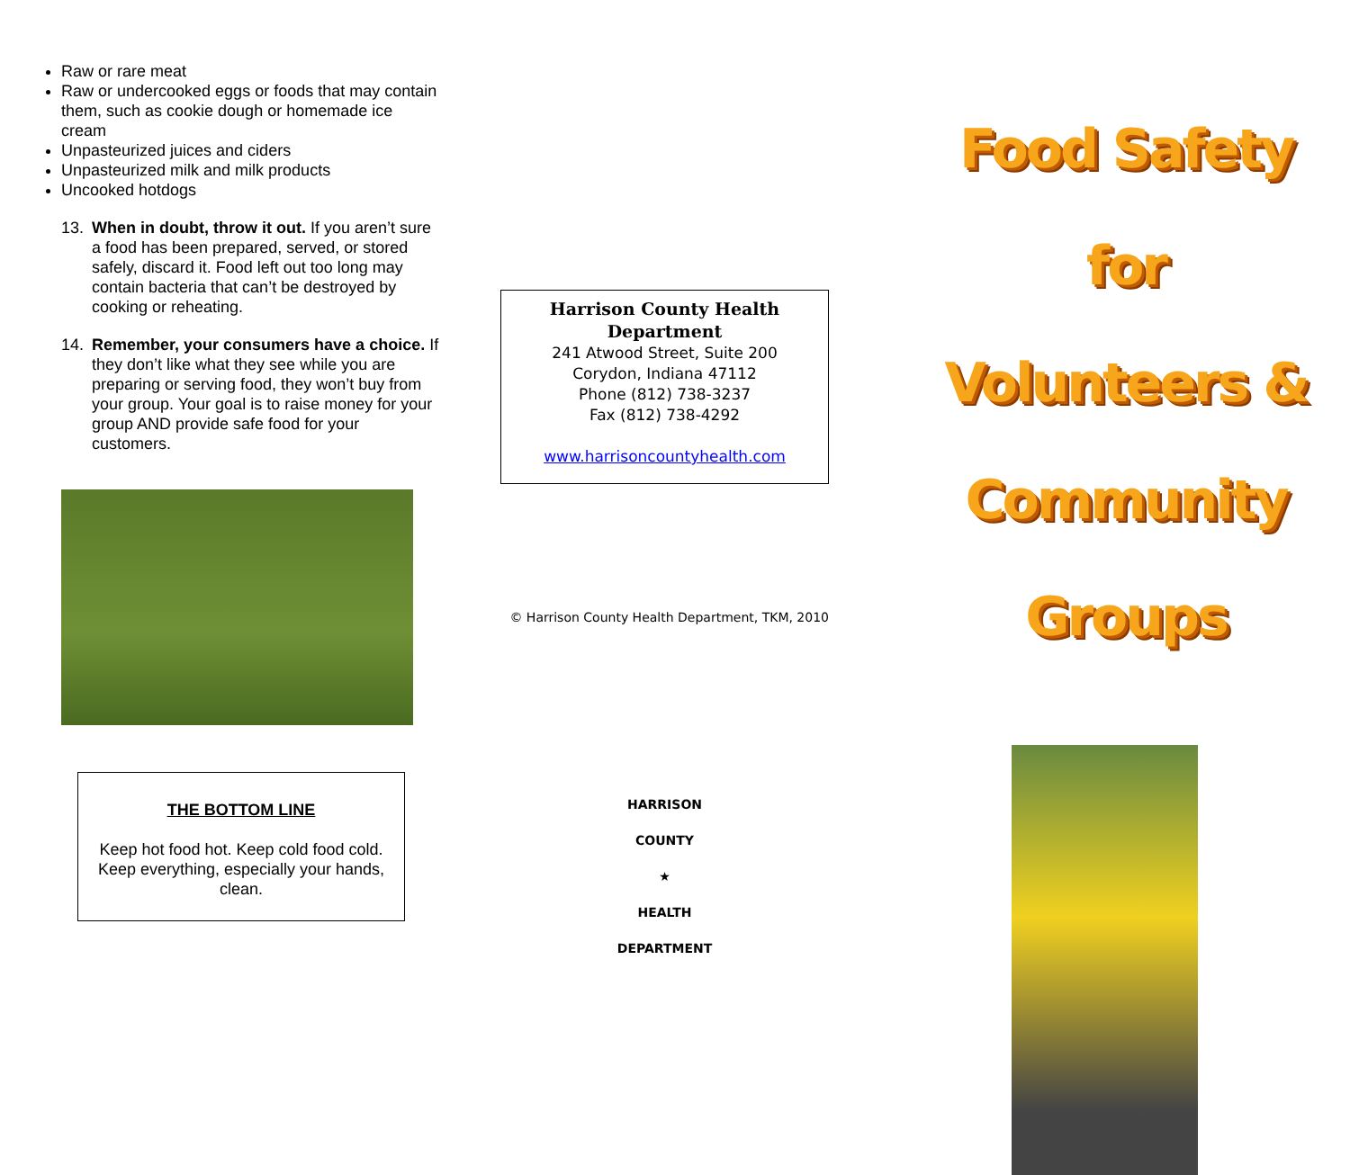Raw or rare meat
Raw or undercooked eggs or foods that may contain them, such as cookie dough or homemade ice cream
Unpasteurized juices and ciders
Unpasteurized milk and milk products
Uncooked hotdogs
13. When in doubt, throw it out. If you aren’t sure a food has been prepared, served, or stored safely, discard it. Food left out too long may contain bacteria that can’t be destroyed by cooking or reheating.
14. Remember, your consumers have a choice. If they don’t like what they see while you are preparing or serving food, they won’t buy from your group. Your goal is to raise money for your group AND provide safe food for your customers.
THE BOTTOM LINE
Keep hot food hot. Keep cold food cold. Keep everything, especially your hands, clean.
Harrison County Health Department
241 Atwood Street, Suite 200
Corydon, Indiana 47112
Phone (812) 738-3237
Fax (812) 738-4292
www.harrisoncountyhealth.com
© Harrison County Health Department, TKM, 2010
HARRISON COUNTY
★
HEALTH DEPARTMENT
Food Safety for
Volunteers &
Community Groups